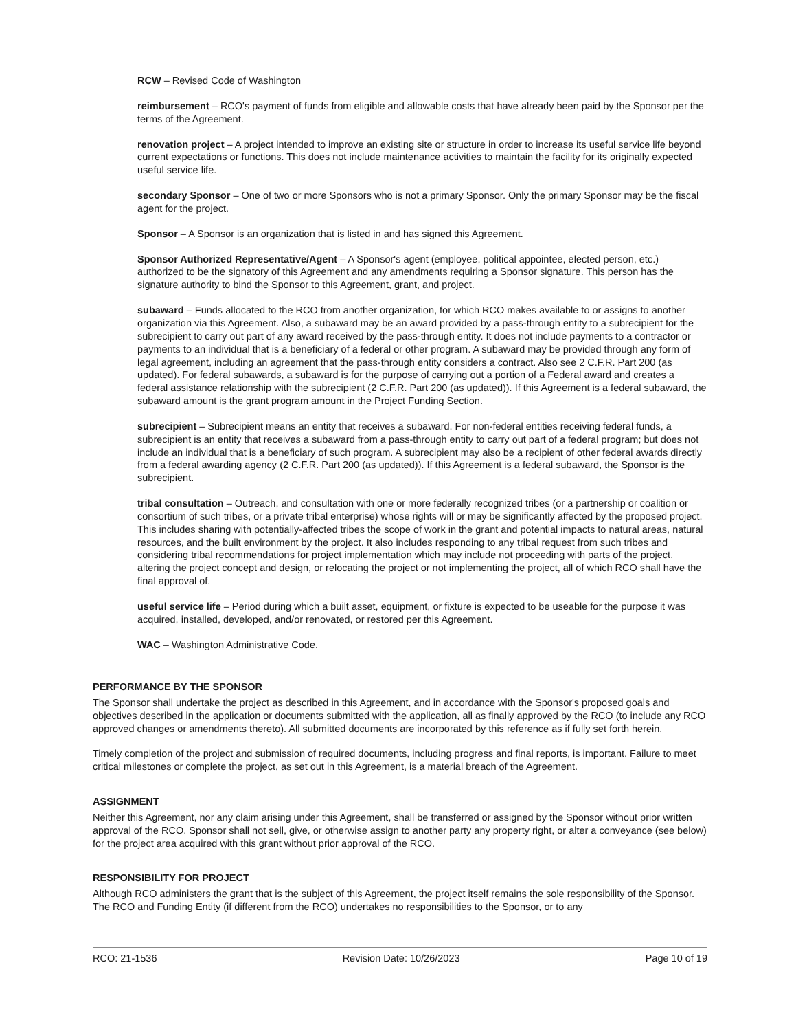RCW – Revised Code of Washington
reimbursement – RCO's payment of funds from eligible and allowable costs that have already been paid by the Sponsor per the terms of the Agreement.
renovation project – A project intended to improve an existing site or structure in order to increase its useful service life beyond current expectations or functions. This does not include maintenance activities to maintain the facility for its originally expected useful service life.
secondary Sponsor – One of two or more Sponsors who is not a primary Sponsor. Only the primary Sponsor may be the fiscal agent for the project.
Sponsor – A Sponsor is an organization that is listed in and has signed this Agreement.
Sponsor Authorized Representative/Agent – A Sponsor's agent (employee, political appointee, elected person, etc.) authorized to be the signatory of this Agreement and any amendments requiring a Sponsor signature. This person has the signature authority to bind the Sponsor to this Agreement, grant, and project.
subaward – Funds allocated to the RCO from another organization, for which RCO makes available to or assigns to another organization via this Agreement. Also, a subaward may be an award provided by a pass-through entity to a subrecipient for the subrecipient to carry out part of any award received by the pass-through entity. It does not include payments to a contractor or payments to an individual that is a beneficiary of a federal or other program. A subaward may be provided through any form of legal agreement, including an agreement that the pass-through entity considers a contract. Also see 2 C.F.R. Part 200 (as updated). For federal subawards, a subaward is for the purpose of carrying out a portion of a Federal award and creates a federal assistance relationship with the subrecipient (2 C.F.R. Part 200 (as updated)). If this Agreement is a federal subaward, the subaward amount is the grant program amount in the Project Funding Section.
subrecipient – Subrecipient means an entity that receives a subaward. For non-federal entities receiving federal funds, a subrecipient is an entity that receives a subaward from a pass-through entity to carry out part of a federal program; but does not include an individual that is a beneficiary of such program. A subrecipient may also be a recipient of other federal awards directly from a federal awarding agency (2 C.F.R. Part 200 (as updated)). If this Agreement is a federal subaward, the Sponsor is the subrecipient.
tribal consultation – Outreach, and consultation with one or more federally recognized tribes (or a partnership or coalition or consortium of such tribes, or a private tribal enterprise) whose rights will or may be significantly affected by the proposed project. This includes sharing with potentially-affected tribes the scope of work in the grant and potential impacts to natural areas, natural resources, and the built environment by the project. It also includes responding to any tribal request from such tribes and considering tribal recommendations for project implementation which may include not proceeding with parts of the project, altering the project concept and design, or relocating the project or not implementing the project, all of which RCO shall have the final approval of.
useful service life – Period during which a built asset, equipment, or fixture is expected to be useable for the purpose it was acquired, installed, developed, and/or renovated, or restored per this Agreement.
WAC – Washington Administrative Code.
PERFORMANCE BY THE SPONSOR
The Sponsor shall undertake the project as described in this Agreement, and in accordance with the Sponsor's proposed goals and objectives described in the application or documents submitted with the application, all as finally approved by the RCO (to include any RCO approved changes or amendments thereto). All submitted documents are incorporated by this reference as if fully set forth herein.
Timely completion of the project and submission of required documents, including progress and final reports, is important. Failure to meet critical milestones or complete the project, as set out in this Agreement, is a material breach of the Agreement.
ASSIGNMENT
Neither this Agreement, nor any claim arising under this Agreement, shall be transferred or assigned by the Sponsor without prior written approval of the RCO. Sponsor shall not sell, give, or otherwise assign to another party any property right, or alter a conveyance (see below) for the project area acquired with this grant without prior approval of the RCO.
RESPONSIBILITY FOR PROJECT
Although RCO administers the grant that is the subject of this Agreement, the project itself remains the sole responsibility of the Sponsor. The RCO and Funding Entity (if different from the RCO) undertakes no responsibilities to the Sponsor, or to any
RCO: 21-1536 Revision Date: 10/26/2023 Page 10 of 19